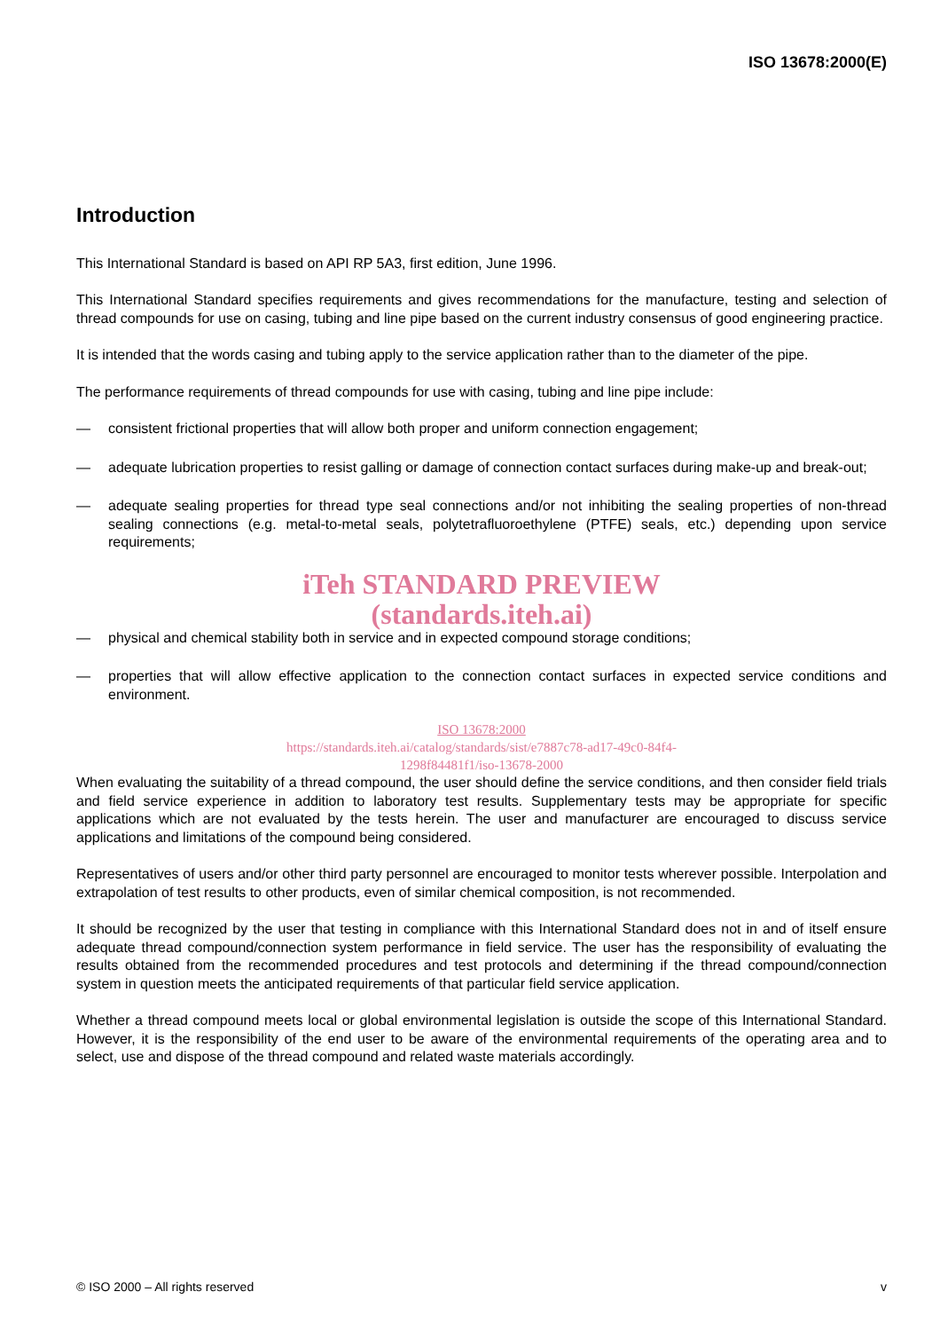ISO 13678:2000(E)
Introduction
This International Standard is based on API RP 5A3, first edition, June 1996.
This International Standard specifies requirements and gives recommendations for the manufacture, testing and selection of thread compounds for use on casing, tubing and line pipe based on the current industry consensus of good engineering practice.
It is intended that the words casing and tubing apply to the service application rather than to the diameter of the pipe.
The performance requirements of thread compounds for use with casing, tubing and line pipe include:
— consistent frictional properties that will allow both proper and uniform connection engagement;
— adequate lubrication properties to resist galling or damage of connection contact surfaces during make-up and break-out;
— adequate sealing properties for thread type seal connections and/or not inhibiting the sealing properties of non-thread sealing connections (e.g. metal-to-metal seals, polytetrafluoroethylene (PTFE) seals, etc.) depending upon service requirements;
iTeh STANDARD PREVIEW
(standards.iteh.ai)
— physical and chemical stability both in service and in expected compound storage conditions;
— properties that will allow effective application to the connection contact surfaces in expected service conditions and environment.
ISO 13678:2000
https://standards.iteh.ai/catalog/standards/sist/e7887c78-ad17-49c0-84f4-
1298f84481f1/iso-13678-2000
When evaluating the suitability of a thread compound, the user should define the service conditions, and then consider field trials and field service experience in addition to laboratory test results. Supplementary tests may be appropriate for specific applications which are not evaluated by the tests herein. The user and manufacturer are encouraged to discuss service applications and limitations of the compound being considered.
Representatives of users and/or other third party personnel are encouraged to monitor tests wherever possible. Interpolation and extrapolation of test results to other products, even of similar chemical composition, is not recommended.
It should be recognized by the user that testing in compliance with this International Standard does not in and of itself ensure adequate thread compound/connection system performance in field service. The user has the responsibility of evaluating the results obtained from the recommended procedures and test protocols and determining if the thread compound/connection system in question meets the anticipated requirements of that particular field service application.
Whether a thread compound meets local or global environmental legislation is outside the scope of this International Standard. However, it is the responsibility of the end user to be aware of the environmental requirements of the operating area and to select, use and dispose of the thread compound and related waste materials accordingly.
© ISO 2000 – All rights reserved v